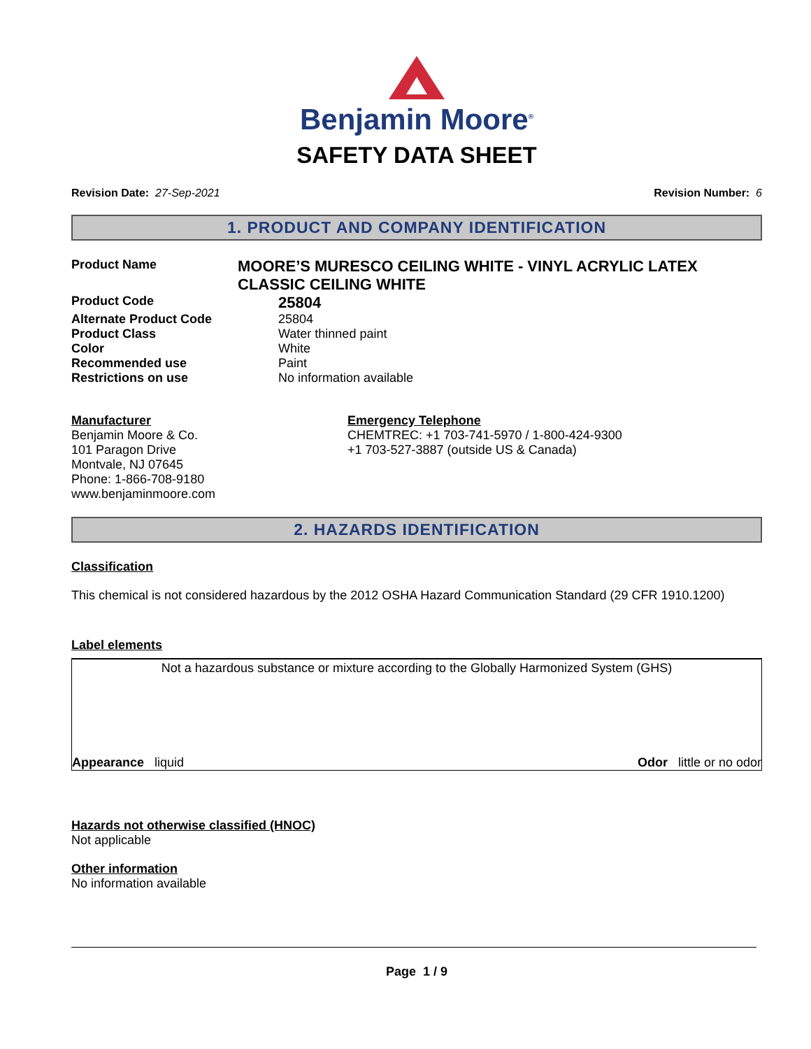Benjamin Moore<sup>®</sup>
SAFETY DATA SHEET
Revision Date: 27-Sep-2021 Revision Number: 6
1. PRODUCT AND COMPANY IDENTIFICATION
Product Name
MOORE’S MURESCO CEILING WHITE - VINYL ACRYLIC LATEX CLASSIC CEILING WHITE
Product Code
25804
Alternate Product Code 25804
Product Class Water thinned paint
Color White
Recommended use Paint
Restrictions on use No information available
Manufacturer
Benjamin Moore & Co.
101 Paragon Drive
Montvale, NJ 07645
Phone: 1-866-708-9180
www.benjaminmoore.com
Emergency Telephone
CHEMTREC: +1 703-741-5970 / 1-800-424-9300
+1 703-527-3887 (outside US & Canada)
2. HAZARDS IDENTIFICATION
Classification
This chemical is not considered hazardous by the 2012 OSHA Hazard Communication Standard (29 CFR 1910.1200)
Label elements
Not a hazardous substance or mixture according to the Globally Harmonized System (GHS)
Appearance liquid Odor little or no odor
Hazards not otherwise classified (HNOC)
Not applicable
Other information
No information available
Page 1 / 9